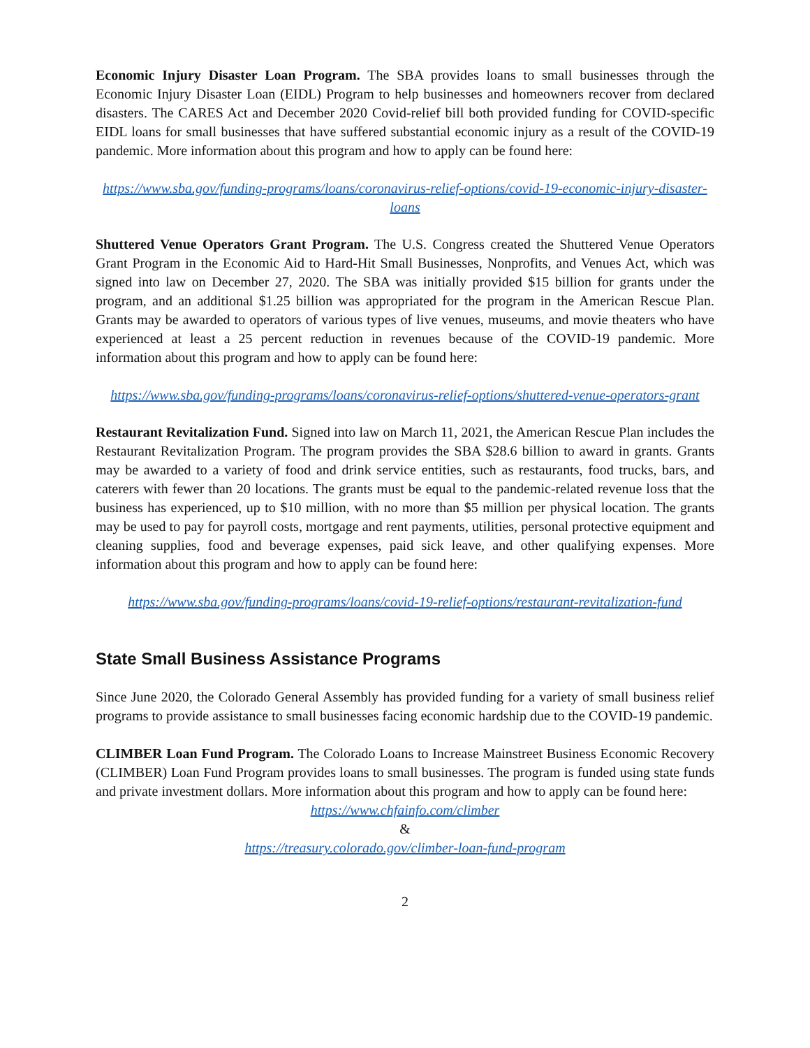Economic Injury Disaster Loan Program. The SBA provides loans to small businesses through the Economic Injury Disaster Loan (EIDL) Program to help businesses and homeowners recover from declared disasters. The CARES Act and December 2020 Covid-relief bill both provided funding for COVID-specific EIDL loans for small businesses that have suffered substantial economic injury as a result of the COVID-19 pandemic. More information about this program and how to apply can be found here:
https://www.sba.gov/funding-programs/loans/coronavirus-relief-options/covid-19-economic-injury-disaster-loans
Shuttered Venue Operators Grant Program. The U.S. Congress created the Shuttered Venue Operators Grant Program in the Economic Aid to Hard-Hit Small Businesses, Nonprofits, and Venues Act, which was signed into law on December 27, 2020. The SBA was initially provided $15 billion for grants under the program, and an additional $1.25 billion was appropriated for the program in the American Rescue Plan. Grants may be awarded to operators of various types of live venues, museums, and movie theaters who have experienced at least a 25 percent reduction in revenues because of the COVID-19 pandemic. More information about this program and how to apply can be found here:
https://www.sba.gov/funding-programs/loans/coronavirus-relief-options/shuttered-venue-operators-grant
Restaurant Revitalization Fund. Signed into law on March 11, 2021, the American Rescue Plan includes the Restaurant Revitalization Program. The program provides the SBA $28.6 billion to award in grants. Grants may be awarded to a variety of food and drink service entities, such as restaurants, food trucks, bars, and caterers with fewer than 20 locations. The grants must be equal to the pandemic-related revenue loss that the business has experienced, up to $10 million, with no more than $5 million per physical location. The grants may be used to pay for payroll costs, mortgage and rent payments, utilities, personal protective equipment and cleaning supplies, food and beverage expenses, paid sick leave, and other qualifying expenses. More information about this program and how to apply can be found here:
https://www.sba.gov/funding-programs/loans/covid-19-relief-options/restaurant-revitalization-fund
State Small Business Assistance Programs
Since June 2020, the Colorado General Assembly has provided funding for a variety of small business relief programs to provide assistance to small businesses facing economic hardship due to the COVID-19 pandemic.
CLIMBER Loan Fund Program. The Colorado Loans to Increase Mainstreet Business Economic Recovery (CLIMBER) Loan Fund Program provides loans to small businesses. The program is funded using state funds and private investment dollars. More information about this program and how to apply can be found here:
https://www.chfainfo.com/climber
&
https://treasury.colorado.gov/climber-loan-fund-program
2